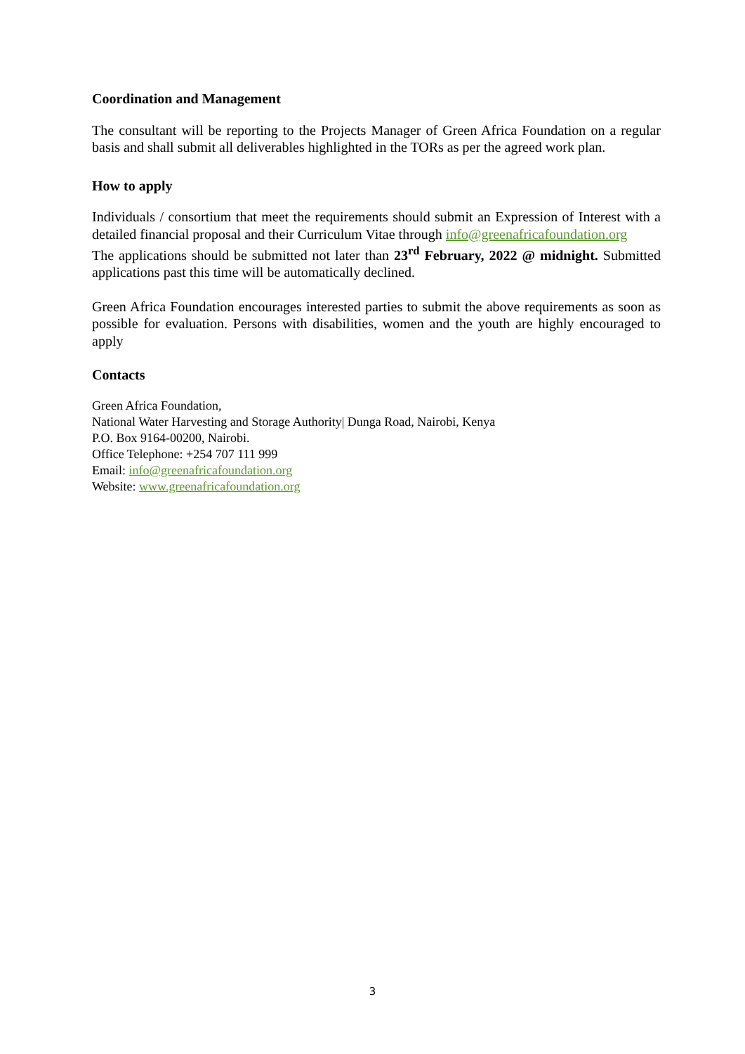Coordination and Management
The consultant will be reporting to the Projects Manager of Green Africa Foundation on a regular basis and shall submit all deliverables highlighted in the TORs as per the agreed work plan.
How to apply
Individuals / consortium that meet the requirements should submit an Expression of Interest with a detailed financial proposal and their Curriculum Vitae through info@greenafricafoundation.org
The applications should be submitted not later than 23<sup>rd</sup> February, 2022 @ midnight. Submitted applications past this time will be automatically declined.
Green Africa Foundation encourages interested parties to submit the above requirements as soon as possible for evaluation. Persons with disabilities, women and the youth are highly encouraged to apply
Contacts
Green Africa Foundation,
National Water Harvesting and Storage Authority| Dunga Road, Nairobi, Kenya
P.O. Box 9164-00200, Nairobi.
Office Telephone: +254 707 111 999
Email: info@greenafricafoundation.org
Website: www.greenafricafoundation.org
3